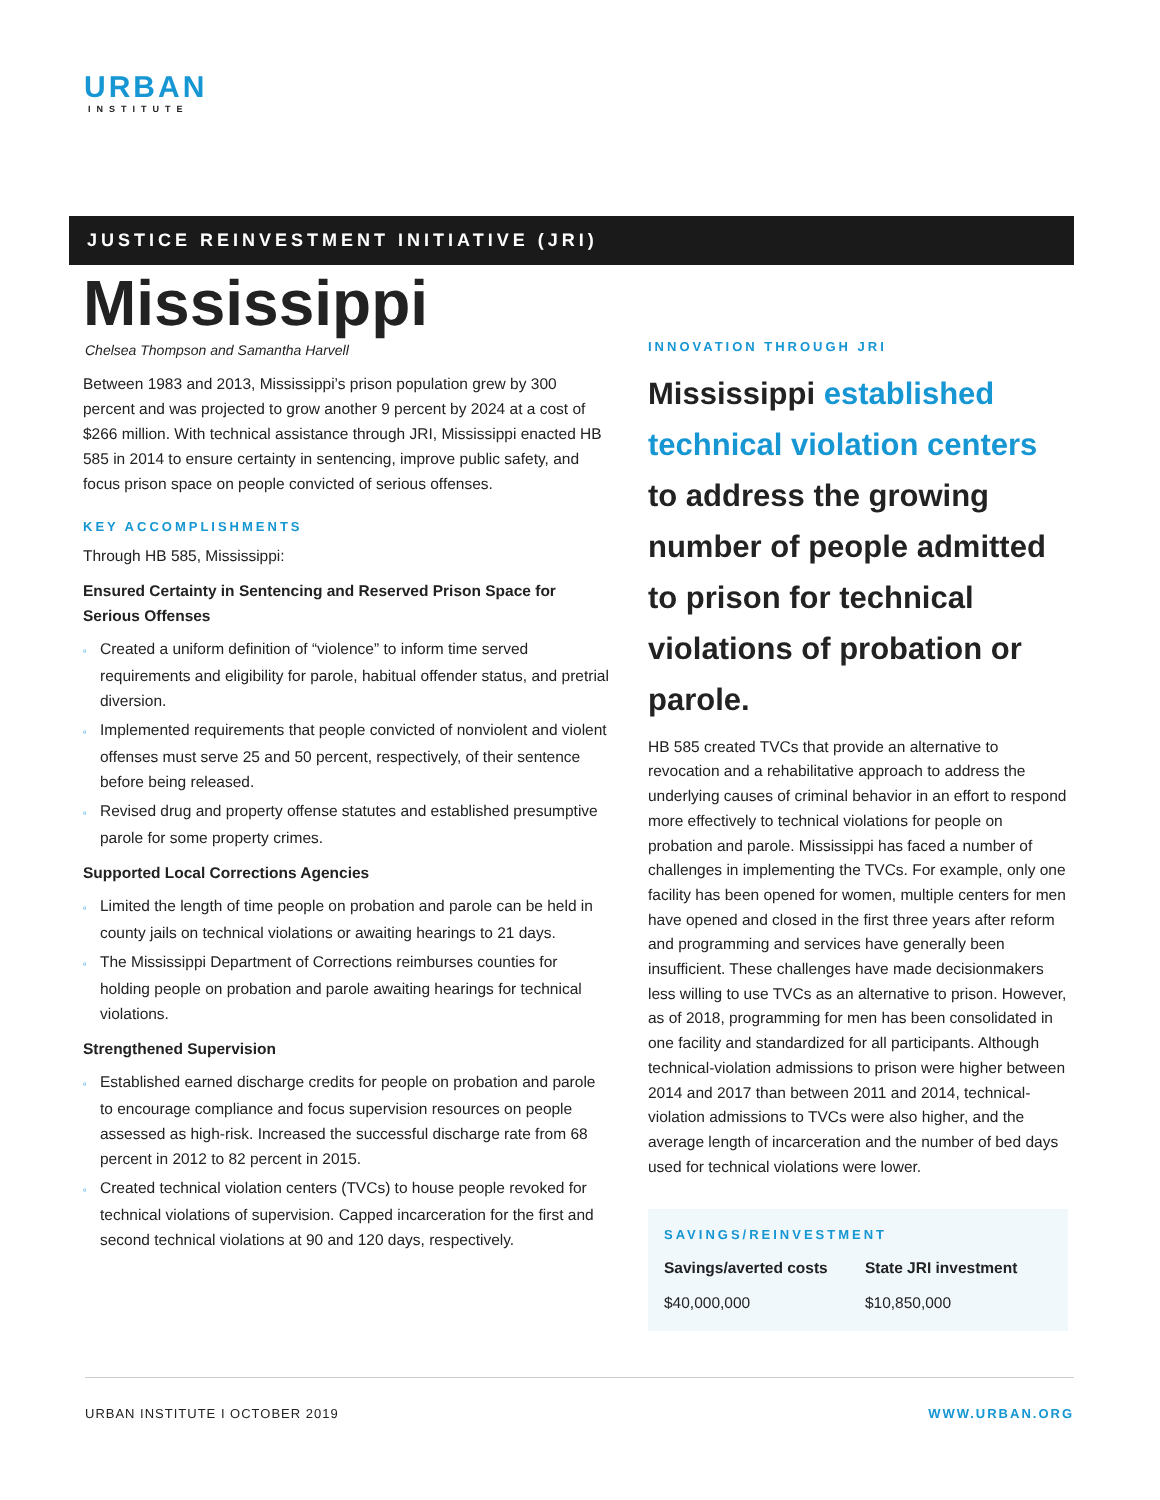URBAN
INSTITUTE
JUSTICE REINVESTMENT INITIATIVE (JRI)
Mississippi
Chelsea Thompson and Samantha Harvell
Between 1983 and 2013, Mississippi’s prison population grew by 300 percent and was projected to grow another 9 percent by 2024 at a cost of $266 million. With technical assistance through JRI, Mississippi enacted HB 585 in 2014 to ensure certainty in sentencing, improve public safety, and focus prison space on people convicted of serious offenses.
KEY ACCOMPLISHMENTS
Through HB 585, Mississippi:
Ensured Certainty in Sentencing and Reserved Prison Space for Serious Offenses
Created a uniform definition of “violence” to inform time served requirements and eligibility for parole, habitual offender status, and pretrial diversion.
Implemented requirements that people convicted of nonviolent and violent offenses must serve 25 and 50 percent, respectively, of their sentence before being released.
Revised drug and property offense statutes and established presumptive parole for some property crimes.
Supported Local Corrections Agencies
Limited the length of time people on probation and parole can be held in county jails on technical violations or awaiting hearings to 21 days.
The Mississippi Department of Corrections reimburses counties for holding people on probation and parole awaiting hearings for technical violations.
Strengthened Supervision
Established earned discharge credits for people on probation and parole to encourage compliance and focus supervision resources on people assessed as high-risk. Increased the successful discharge rate from 68 percent in 2012 to 82 percent in 2015.
Created technical violation centers (TVCs) to house people revoked for technical violations of supervision. Capped incarceration for the first and second technical violations at 90 and 120 days, respectively.
INNOVATION THROUGH JRI
Mississippi established technical violation centers to address the growing number of people admitted to prison for technical violations of probation or parole.
HB 585 created TVCs that provide an alternative to revocation and a rehabilitative approach to address the underlying causes of criminal behavior in an effort to respond more effectively to technical violations for people on probation and parole. Mississippi has faced a number of challenges in implementing the TVCs. For example, only one facility has been opened for women, multiple centers for men have opened and closed in the first three years after reform and programming and services have generally been insufficient. These challenges have made decisionmakers less willing to use TVCs as an alternative to prison. However, as of 2018, programming for men has been consolidated in one facility and standardized for all participants. Although technical-violation admissions to prison were higher between 2014 and 2017 than between 2011 and 2014, technical-violation admissions to TVCs were also higher, and the average length of incarceration and the number of bed days used for technical violations were lower.
SAVINGS/REINVESTMENT
| Savings/averted costs | State JRI investment |
| --- | --- |
| $40,000,000 | $10,850,000 |
URBAN INSTITUTE I OCTOBER 2019 WWW.URBAN.ORG